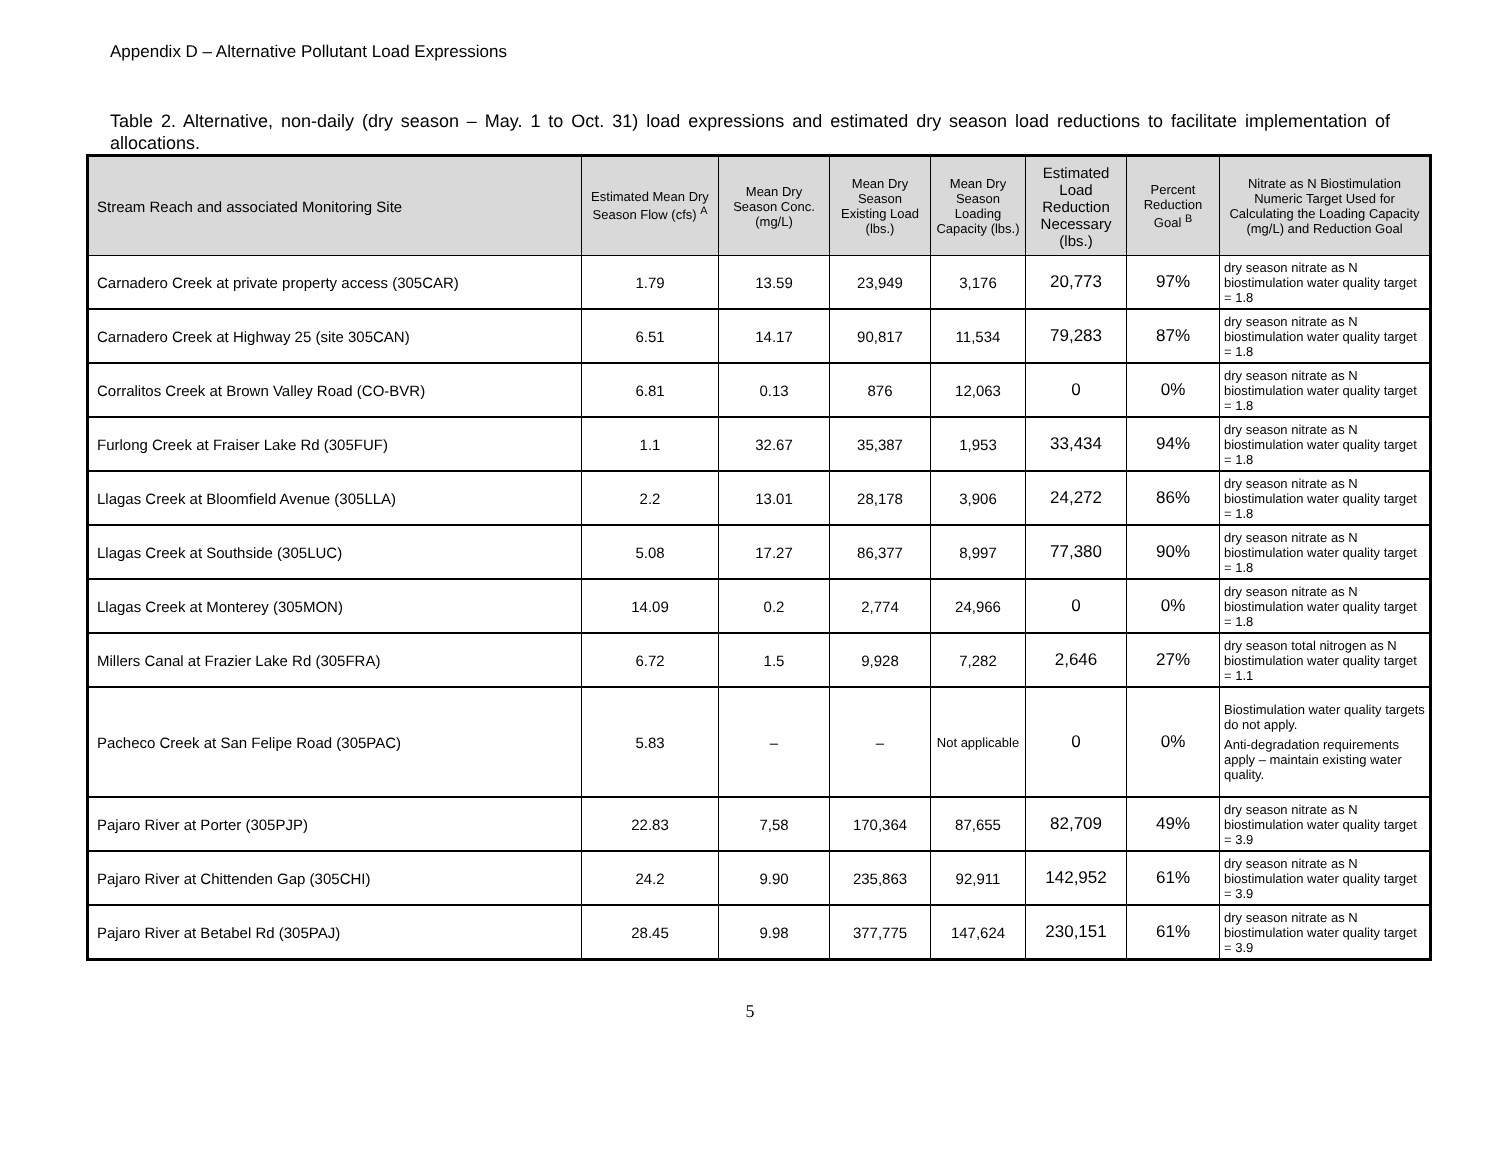Appendix D – Alternative Pollutant Load Expressions
Table 2. Alternative, non-daily (dry season – May. 1 to Oct. 31) load expressions and estimated dry season load reductions to facilitate implementation of allocations.
| Stream Reach and associated Monitoring Site | Estimated Mean Dry Season Flow (cfs) <sup>A</sup> | Mean Dry Season Conc. (mg/L) | Mean Dry Season Existing Load (lbs.) | Mean Dry Season Loading Capacity (lbs.) | Estimated Load Reduction Necessary (lbs.) | Percent Reduction Goal <sup>B</sup> | Nitrate as N Biostimulation Numeric Target Used for Calculating the Loading Capacity (mg/L) and Reduction Goal |
| --- | --- | --- | --- | --- | --- | --- | --- |
| Carnadero Creek at private property access (305CAR) | 1.79 | 13.59 | 23,949 | 3,176 | 20,773 | 97% | dry season nitrate as N biostimulation water quality target = 1.8 |
| Carnadero Creek at Highway 25 (site 305CAN) | 6.51 | 14.17 | 90,817 | 11,534 | 79,283 | 87% | dry season nitrate as N biostimulation water quality target = 1.8 |
| Corralitos Creek at Brown Valley Road (CO-BVR) | 6.81 | 0.13 | 876 | 12,063 | 0 | 0% | dry season nitrate as N biostimulation water quality target = 1.8 |
| Furlong Creek at Fraiser Lake Rd (305FUF) | 1.1 | 32.67 | 35,387 | 1,953 | 33,434 | 94% | dry season nitrate as N biostimulation water quality target = 1.8 |
| Llagas Creek at Bloomfield Avenue (305LLA) | 2.2 | 13.01 | 28,178 | 3,906 | 24,272 | 86% | dry season nitrate as N biostimulation water quality target = 1.8 |
| Llagas Creek at Southside (305LUC) | 5.08 | 17.27 | 86,377 | 8,997 | 77,380 | 90% | dry season nitrate as N biostimulation water quality target = 1.8 |
| Llagas Creek at Monterey (305MON) | 14.09 | 0.2 | 2,774 | 24,966 | 0 | 0% | dry season nitrate as N biostimulation water quality target = 1.8 |
| Millers Canal at Frazier Lake Rd (305FRA) | 6.72 | 1.5 | 9,928 | 7,282 | 2,646 | 27% | dry season total nitrogen as N biostimulation water quality target = 1.1 |
| Pacheco Creek at San Felipe Road (305PAC) | 5.83 | – | – | Not applicable | 0 | 0% | Biostimulation water quality targets do not apply. Anti-degradation requirements apply – maintain existing water quality. |
| Pajaro River at Porter (305PJP) | 22.83 | 7,58 | 170,364 | 87,655 | 82,709 | 49% | dry season nitrate as N biostimulation water quality target = 3.9 |
| Pajaro River at Chittenden Gap (305CHI) | 24.2 | 9.90 | 235,863 | 92,911 | 142,952 | 61% | dry season nitrate as N biostimulation water quality target = 3.9 |
| Pajaro River at Betabel Rd (305PAJ) | 28.45 | 9.98 | 377,775 | 147,624 | 230,151 | 61% | dry season nitrate as N biostimulation water quality target = 3.9 |
5